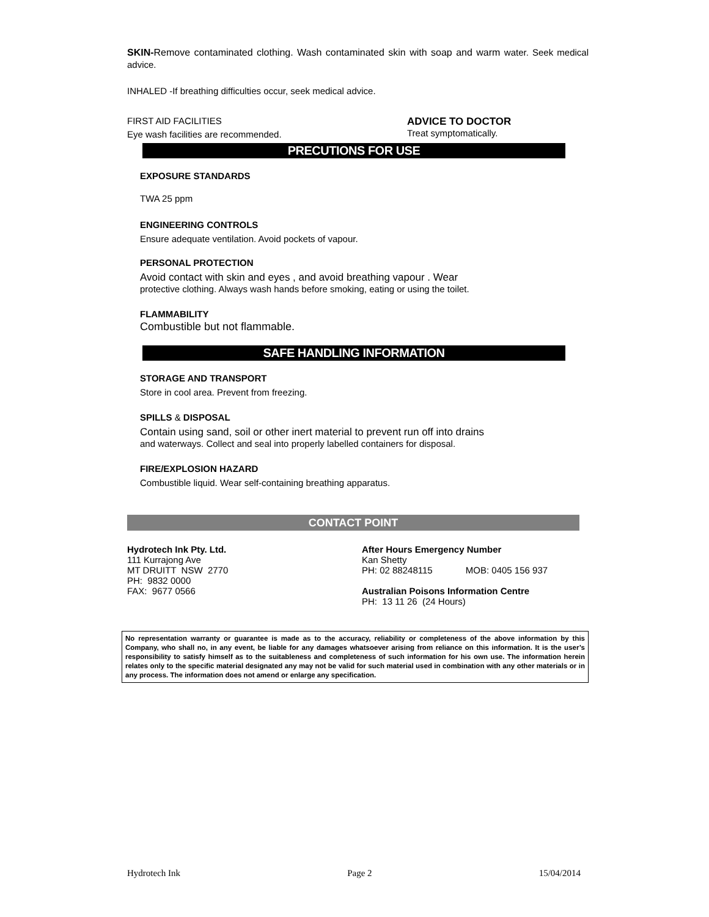SKIN-Remove contaminated clothing. Wash contaminated skin with soap and warm water. Seek medical advice.
INHALED -If breathing difficulties occur, seek medical advice.
FIRST AID FACILITIES
Eye wash facilities are recommended.
ADVICE TO DOCTOR
Treat symptomatically.
PRECUTIONS FOR USE
EXPOSURE STANDARDS
TWA 25 ppm
ENGINEERING CONTROLS
Ensure adequate ventilation. Avoid pockets of vapour.
PERSONAL PROTECTION
Avoid contact with skin and eyes , and avoid breathing vapour . Wear
protective clothing. Always wash hands before smoking, eating or using the toilet.
FLAMMABILITY
Combustible but not flammable.
SAFE HANDLING INFORMATION
STORAGE AND TRANSPORT
Store in cool area. Prevent from freezing.
SPILLS & DISPOSAL
Contain using sand, soil or other inert material to prevent run off into drains
and waterways. Collect and seal into properly labelled containers for disposal.
FIRE/EXPLOSION HAZARD
Combustible liquid. Wear self-containing breathing apparatus.
CONTACT POINT
Hydrotech Ink Pty. Ltd.
111 Kurrajong Ave
MT DRUITT NSW 2770
PH: 9832 0000
FAX: 9677 0566
After Hours Emergency Number
Kan Shetty
PH: 02 88248115 MOB: 0405 156 937
Australian Poisons Information Centre
PH: 13 11 26 (24 Hours)
No representation warranty or guarantee is made as to the accuracy, reliability or completeness of the above information by this Company, who shall no, in any event, be liable for any damages whatsoever arising from reliance on this information. It is the user’s responsibility to satisfy himself as to the suitableness and completeness of such information for his own use. The information herein relates only to the specific material designated any may not be valid for such material used in combination with any other materials or in any process. The information does not amend or enlarge any specification.
Hydrotech Ink Page 2 15/04/2014